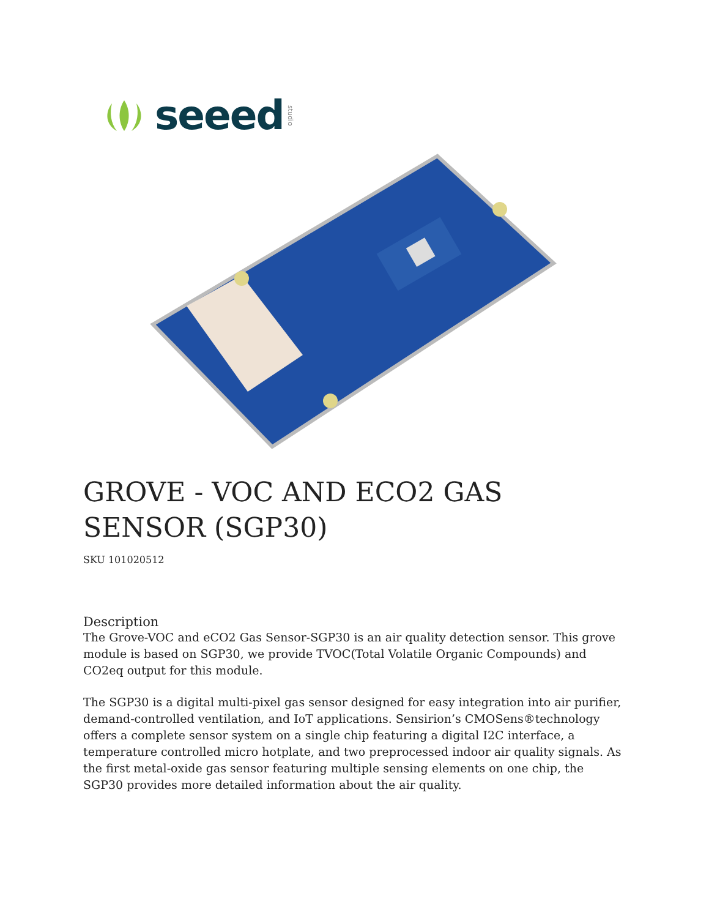seeed studio
GROVE - VOC AND ECO2 GAS SENSOR (SGP30)
SKU 101020512
Description
The Grove-VOC and eCO2 Gas Sensor-SGP30 is an air quality detection sensor. This grove module is based on SGP30, we provide TVOC(Total Volatile Organic Compounds) and CO2eq output for this module.
The SGP30 is a digital multi-pixel gas sensor designed for easy integration into air purifier, demand-controlled ventilation, and IoT applications. Sensirion’s CMOSens®technology offers a complete sensor system on a single chip featuring a digital I2C interface, a temperature controlled micro hotplate, and two preprocessed indoor air quality signals. As the first metal-oxide gas sensor featuring multiple sensing elements on one chip, the SGP30 provides more detailed information about the air quality.